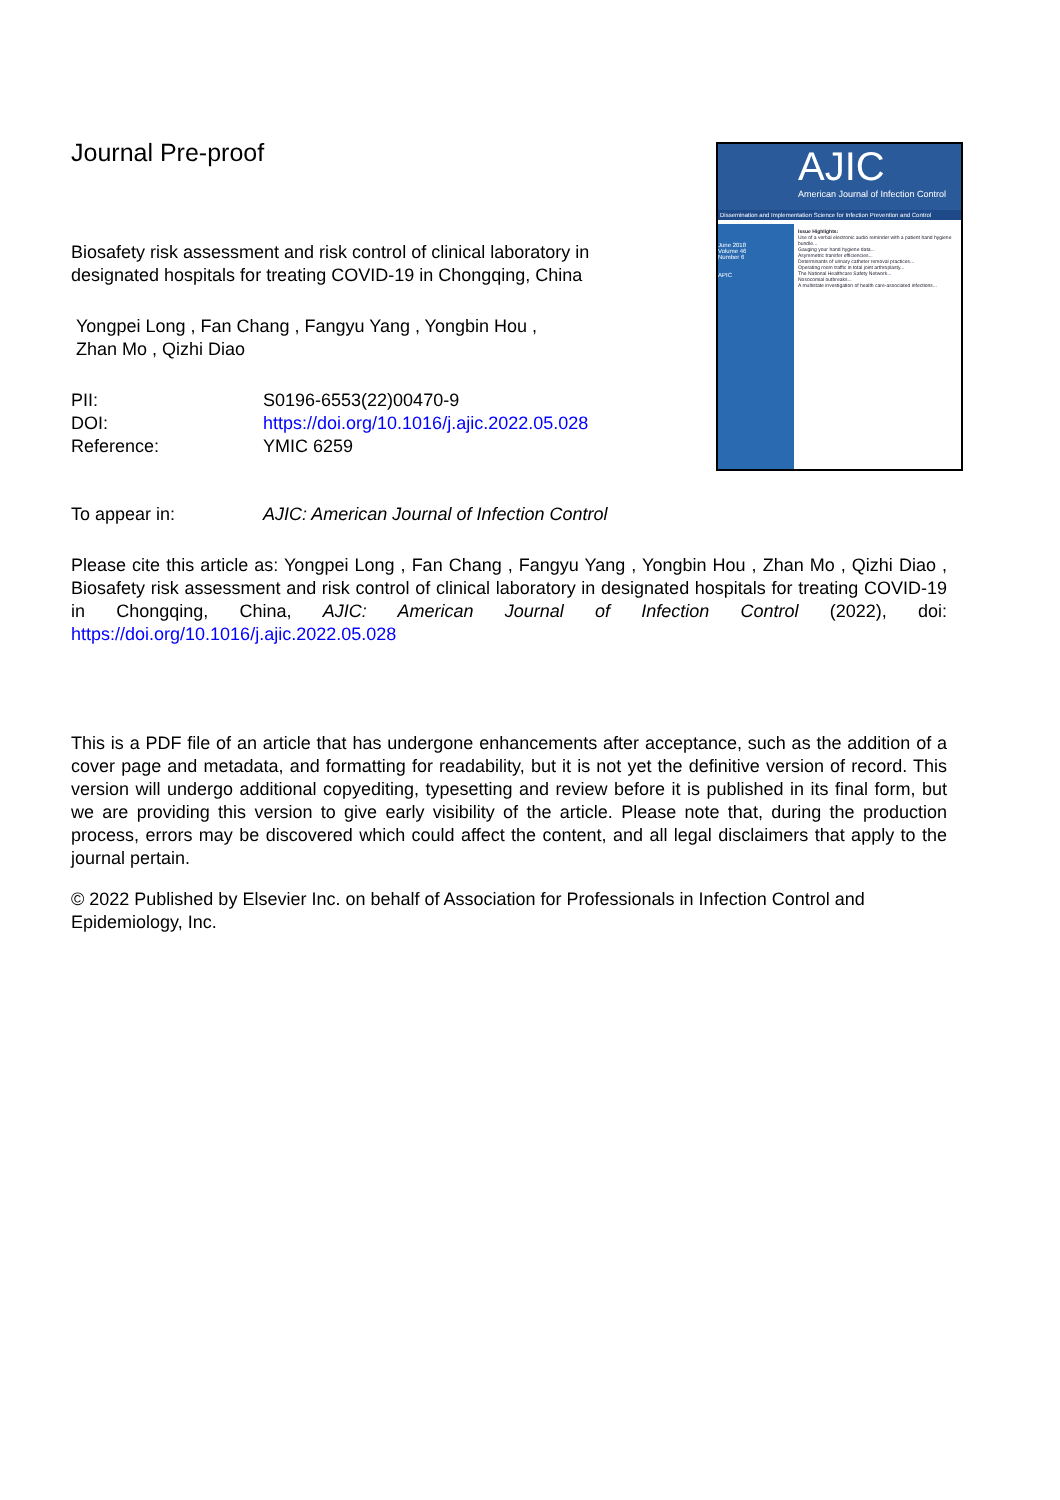Journal Pre-proof
Biosafety risk assessment and risk control of clinical laboratory in designated hospitals for treating COVID-19 in Chongqing, China
Yongpei Long , Fan Chang , Fangyu Yang , Yongbin Hou ,
Zhan Mo , Qizhi Diao
| PII: | S0196-6553(22)00470-9 |
| DOI: | https://doi.org/10.1016/j.ajic.2022.05.028 |
| Reference: | YMIC 6259 |
AJIC
American Journal of Infection Control
Dissemination and Implementation Science for Infection Prevention and Control
June 2018
Volume 46
Number 6
APIC
Issue Highlights:
Use of a verbal electronic audio reminder with a patient hand hygiene bundle...
Gauging your hand hygiene data...
Asymmetric transfer efficiencies...
Determinants of urinary catheter removal practices...
Operating room traffic in total joint arthroplasty...
The National Healthcare Safety Network...
Nosocomial outbreaks...
A multistate investigation of health care-associated infections...
| To appear in: | AJIC: American Journal of Infection Control |
Please cite this article as: Yongpei Long , Fan Chang , Fangyu Yang , Yongbin Hou , Zhan Mo , Qizhi Diao , Biosafety risk assessment and risk control of clinical laboratory in designated hospitals for treating COVID-19 in Chongqing, China, AJIC: American Journal of Infection Control (2022), doi: https://doi.org/10.1016/j.ajic.2022.05.028
This is a PDF file of an article that has undergone enhancements after acceptance, such as the addition of a cover page and metadata, and formatting for readability, but it is not yet the definitive version of record. This version will undergo additional copyediting, typesetting and review before it is published in its final form, but we are providing this version to give early visibility of the article. Please note that, during the production process, errors may be discovered which could affect the content, and all legal disclaimers that apply to the journal pertain.
© 2022 Published by Elsevier Inc. on behalf of Association for Professionals in Infection Control and Epidemiology, Inc.